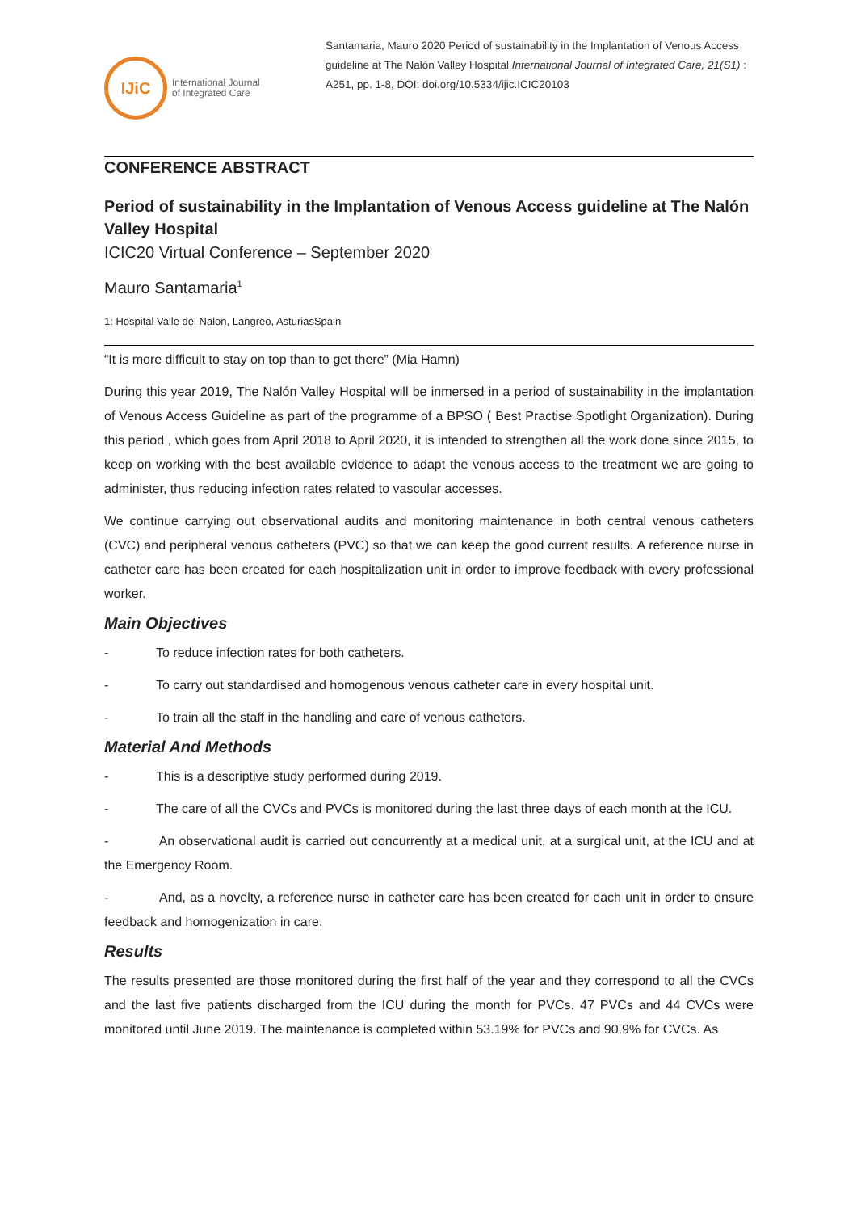IJiC
International Journal
of Integrated Care
Santamaria, Mauro 2020 Period of sustainability in the Implantation of Venous Access guideline at The Nalón Valley Hospital International Journal of Integrated Care, 21(S1) : A251, pp. 1-8, DOI: doi.org/10.5334/ijic.ICIC20103
CONFERENCE ABSTRACT
Period of sustainability in the Implantation of Venous Access guideline at The Nalón Valley Hospital
ICIC20 Virtual Conference – September 2020
Mauro Santamaria<sup>1</sup>
1: Hospital Valle del Nalon, Langreo, AsturiasSpain
“It is more difficult to stay on top than to get there” (Mia Hamn)
During this year 2019, The Nalón Valley Hospital will be inmersed in a period of sustainability in the implantation of Venous Access Guideline as part of the programme of a BPSO ( Best Practise Spotlight Organization). During this period , which goes from April 2018 to April 2020, it is intended to strengthen all the work done since 2015, to keep on working with the best available evidence to adapt the venous access to the treatment we are going to administer, thus reducing infection rates related to vascular accesses.
We continue carrying out observational audits and monitoring maintenance in both central venous catheters (CVC) and peripheral venous catheters (PVC) so that we can keep the good current results. A reference nurse in catheter care has been created for each hospitalization unit in order to improve feedback with every professional worker.
Main Objectives
- To reduce infection rates for both catheters.
- To carry out standardised and homogenous venous catheter care in every hospital unit.
- To train all the staff in the handling and care of venous catheters.
Material And Methods
- This is a descriptive study performed during 2019.
- The care of all the CVCs and PVCs is monitored during the last three days of each month at the ICU.
- An observational audit is carried out concurrently at a medical unit, at a surgical unit, at the ICU and at the Emergency Room.
- And, as a novelty, a reference nurse in catheter care has been created for each unit in order to ensure feedback and homogenization in care.
Results
The results presented are those monitored during the first half of the year and they correspond to all the CVCs and the last five patients discharged from the ICU during the month for PVCs. 47 PVCs and 44 CVCs were monitored until June 2019. The maintenance is completed within 53.19% for PVCs and 90.9% for CVCs. As